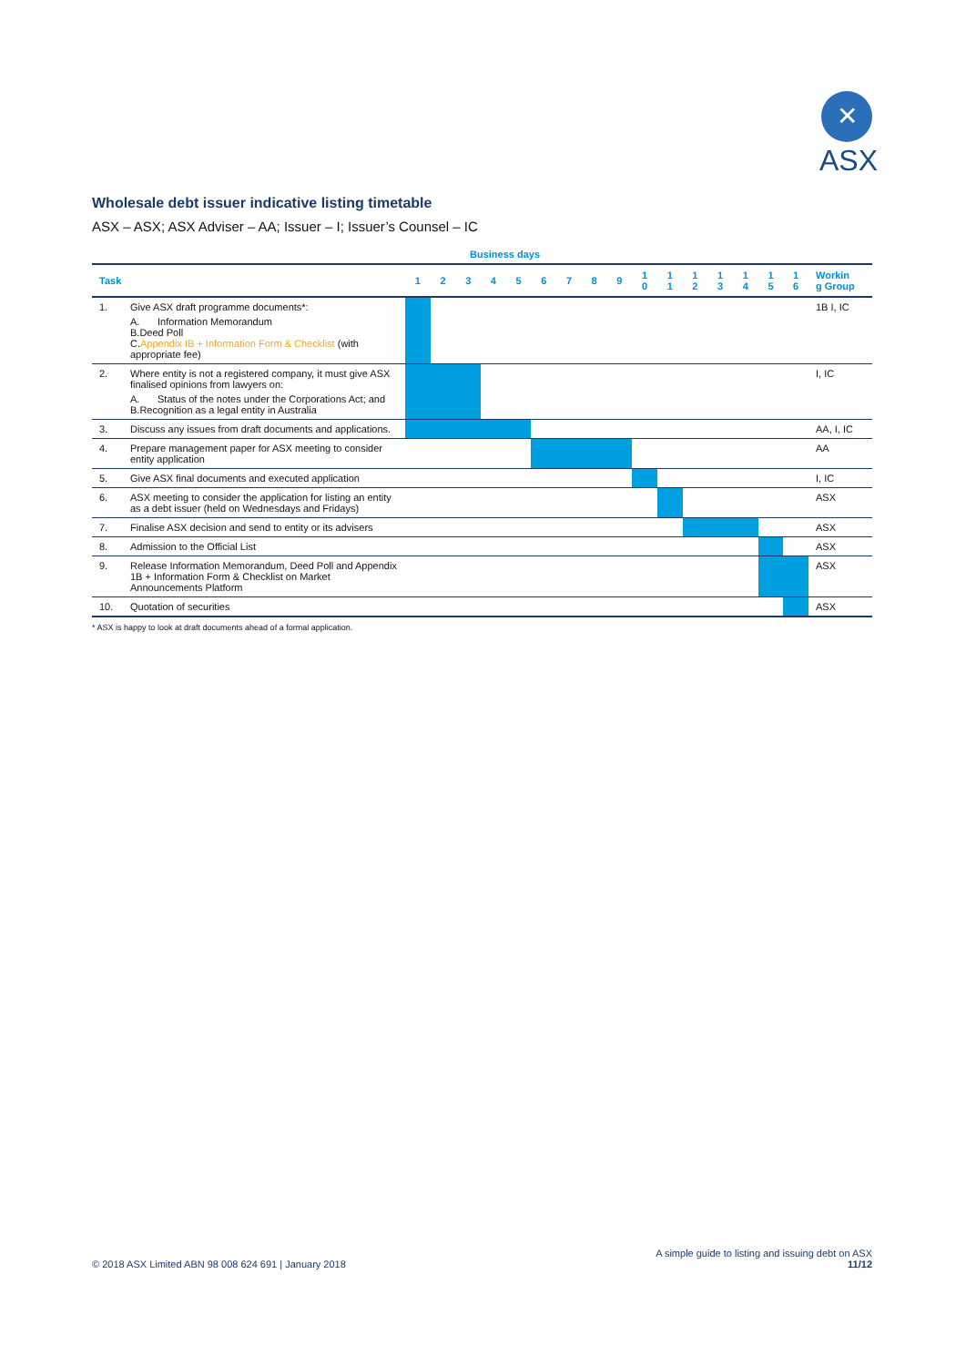✕
ASX
Wholesale debt issuer indicative listing timetable
ASX – ASX; ASX Adviser – AA; Issuer – I; Issuer’s Counsel – IC
Business days
| Task | | 1 | 2 | 3 | 4 | 5 | 6 | 7 | 8 | 9 | 1 0 | 1 1 | 1 2 | 1 3 | 1 4 | 1 5 | 1 6 | Workin g Group |
| --- | --- | --- | --- | --- | --- | --- | --- | --- | --- | --- | --- | --- | --- | --- | --- | --- | --- | --- |
| 1. | Give ASX draft programme documents*: A. Information Memorandum B. Deed Poll C. Appendix IB + Information Form & Checklist (with appropriate fee) | | | | | | | | | | | | | | | | | 1B I, IC |
| 2. | Where entity is not a registered company, it must give ASX finalised opinions from lawyers on: A. Status of the notes under the Corporations Act; and B. Recognition as a legal entity in Australia | | | | | | | | | | | | | | | | | I, IC |
| 3. | Discuss any issues from draft documents and applications. | | | | | | | | | | | | | | | | | AA, I, IC |
| 4. | Prepare management paper for ASX meeting to consider entity application | | | | | | | | | | | | | | | | | AA |
| 5. | Give ASX final documents and executed application | | | | | | | | | | | | | | | | | I, IC |
| 6. | ASX meeting to consider the application for listing an entity as a debt issuer (held on Wednesdays and Fridays) | | | | | | | | | | | | | | | | | ASX |
| 7. | Finalise ASX decision and send to entity or its advisers | | | | | | | | | | | | | | | | | ASX |
| 8. | Admission to the Official List | | | | | | | | | | | | | | | | | ASX |
| 9. | Release Information Memorandum, Deed Poll and Appendix 1B + Information Form & Checklist on Market Announcements Platform | | | | | | | | | | | | | | | | | ASX |
| 10. | Quotation of securities | | | | | | | | | | | | | | | | | ASX |
* ASX is happy to look at draft documents ahead of a formal application.
© 2018 ASX Limited ABN 98 008 624 691 | January 2018
A simple guide to listing and issuing debt on ASX
11/12